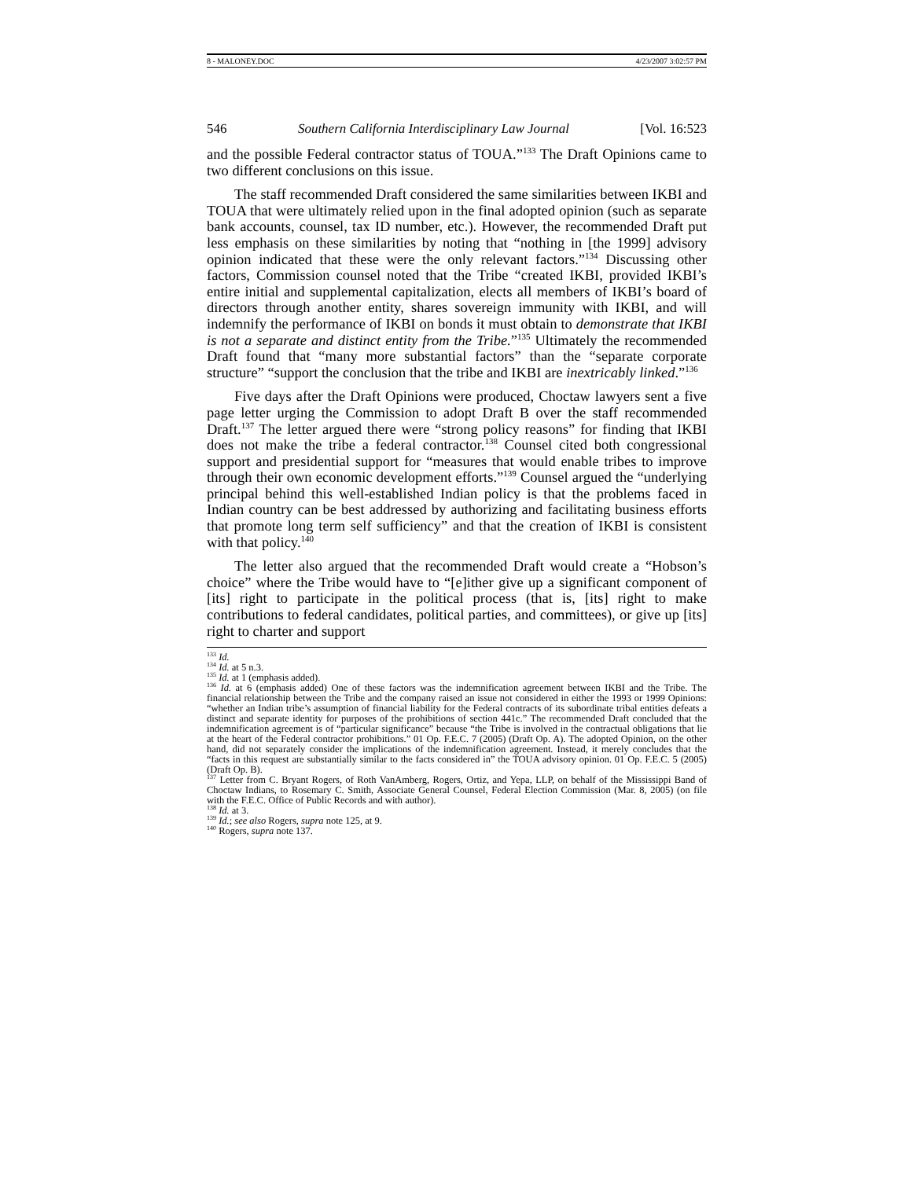8 - MALONEY.DOC 4/23/2007 3:02:57 PM
546 Southern California Interdisciplinary Law Journal [Vol. 16:523
and the possible Federal contractor status of TOUA.”<sup>133</sup> The Draft Opinions came to two different conclusions on this issue.
The staff recommended Draft considered the same similarities between IKBI and TOUA that were ultimately relied upon in the final adopted opinion (such as separate bank accounts, counsel, tax ID number, etc.). However, the recommended Draft put less emphasis on these similarities by noting that “nothing in [the 1999] advisory opinion indicated that these were the only relevant factors.”<sup>134</sup> Discussing other factors, Commission counsel noted that the Tribe “created IKBI, provided IKBI’s entire initial and supplemental capitalization, elects all members of IKBI’s board of directors through another entity, shares sovereign immunity with IKBI, and will indemnify the performance of IKBI on bonds it must obtain to demonstrate that IKBI is not a separate and distinct entity from the Tribe.”<sup>135</sup> Ultimately the recommended Draft found that “many more substantial factors” than the “separate corporate structure” “support the conclusion that the tribe and IKBI are inextricably linked.”<sup>136</sup>
Five days after the Draft Opinions were produced, Choctaw lawyers sent a five page letter urging the Commission to adopt Draft B over the staff recommended Draft.<sup>137</sup> The letter argued there were “strong policy reasons” for finding that IKBI does not make the tribe a federal contractor.<sup>138</sup> Counsel cited both congressional support and presidential support for “measures that would enable tribes to improve through their own economic development efforts.”<sup>139</sup> Counsel argued the “underlying principal behind this well-established Indian policy is that the problems faced in Indian country can be best addressed by authorizing and facilitating business efforts that promote long term self sufficiency” and that the creation of IKBI is consistent with that policy.<sup>140</sup>
The letter also argued that the recommended Draft would create a “Hobson’s choice” where the Tribe would have to “[e]ither give up a significant component of [its] right to participate in the political process (that is, [its] right to make contributions to federal candidates, political parties, and committees), or give up [its] right to charter and support
<sup>133</sup> Id.
<sup>134</sup> Id. at 5 n.3.
<sup>135</sup> Id. at 1 (emphasis added).
<sup>136</sup> Id. at 6 (emphasis added) One of these factors was the indemnification agreement between IKBI and the Tribe. The financial relationship between the Tribe and the company raised an issue not considered in either the 1993 or 1999 Opinions: “whether an Indian tribe’s assumption of financial liability for the Federal contracts of its subordinate tribal entities defeats a distinct and separate identity for purposes of the prohibitions of section 441c.” The recommended Draft concluded that the indemnification agreement is of “particular significance” because “the Tribe is involved in the contractual obligations that lie at the heart of the Federal contractor prohibitions.” 01 Op. F.E.C. 7 (2005) (Draft Op. A). The adopted Opinion, on the other hand, did not separately consider the implications of the indemnification agreement. Instead, it merely concludes that the “facts in this request are substantially similar to the facts considered in” the TOUA advisory opinion. 01 Op. F.E.C. 5 (2005) (Draft Op. B).
<sup>137</sup> Letter from C. Bryant Rogers, of Roth VanAmberg, Rogers, Ortiz, and Yepa, LLP, on behalf of the Mississippi Band of Choctaw Indians, to Rosemary C. Smith, Associate General Counsel, Federal Election Commission (Mar. 8, 2005) (on file with the F.E.C. Office of Public Records and with author).
<sup>138</sup> Id. at 3.
<sup>139</sup> Id.; see also Rogers, supra note 125, at 9.
<sup>140</sup> Rogers, supra note 137.